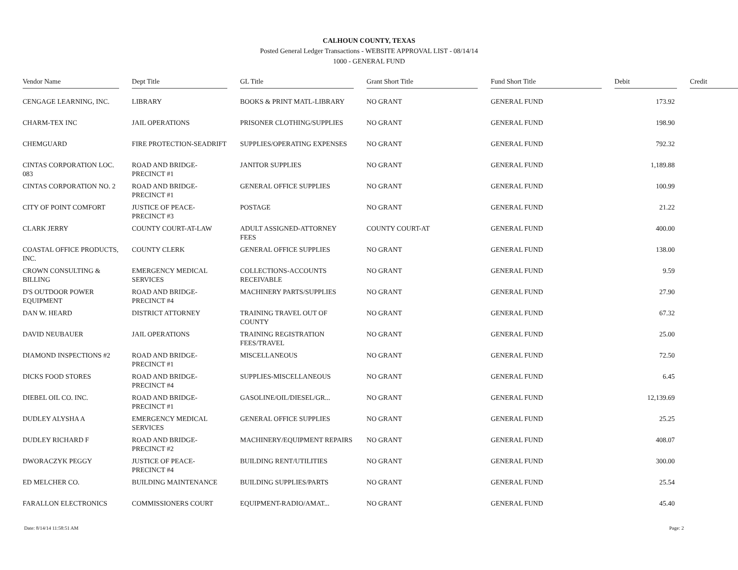CALHOUN COUNTY, TEXAS
Posted General Ledger Transactions - WEBSITE APPROVAL LIST - 08/14/14
1000 - GENERAL FUND
| Vendor Name | | Dept Title | | GL Title | | Grant Short Title | | Fund Short Title | | Debit | | Credit |
| --- | --- | --- | --- | --- | --- | --- | --- | --- | --- | --- | --- | --- |
| CENGAGE LEARNING, INC. | | LIBRARY | | BOOKS & PRINT MATL-LIBRARY | | NO GRANT | | GENERAL FUND | | 173.92 | | |
| CHARM-TEX INC | | JAIL OPERATIONS | | PRISONER CLOTHING/SUPPLIES | | NO GRANT | | GENERAL FUND | | 198.90 | | |
| CHEMGUARD | | FIRE PROTECTION-SEADRIFT | | SUPPLIES/OPERATING EXPENSES | | NO GRANT | | GENERAL FUND | | 792.32 | | |
| CINTAS CORPORATION LOC. 083 | | ROAD AND BRIDGE-PRECINCT #1 | | JANITOR SUPPLIES | | NO GRANT | | GENERAL FUND | | 1,189.88 | | |
| CINTAS CORPORATION NO. 2 | | ROAD AND BRIDGE-PRECINCT #1 | | GENERAL OFFICE SUPPLIES | | NO GRANT | | GENERAL FUND | | 100.99 | | |
| CITY OF POINT COMFORT | | JUSTICE OF PEACE-PRECINCT #3 | | POSTAGE | | NO GRANT | | GENERAL FUND | | 21.22 | | |
| CLARK JERRY | | COUNTY COURT-AT-LAW | | ADULT ASSIGNED-ATTORNEY FEES | | COUNTY COURT-AT | | GENERAL FUND | | 400.00 | | |
| COASTAL OFFICE PRODUCTS, INC. | | COUNTY CLERK | | GENERAL OFFICE SUPPLIES | | NO GRANT | | GENERAL FUND | | 138.00 | | |
| CROWN CONSULTING & BILLING | | EMERGENCY MEDICAL SERVICES | | COLLECTIONS-ACCOUNTS RECEIVABLE | | NO GRANT | | GENERAL FUND | | 9.59 | | |
| D'S OUTDOOR POWER EQUIPMENT | | ROAD AND BRIDGE-PRECINCT #4 | | MACHINERY PARTS/SUPPLIES | | NO GRANT | | GENERAL FUND | | 27.90 | | |
| DAN W. HEARD | | DISTRICT ATTORNEY | | TRAINING TRAVEL OUT OF COUNTY | | NO GRANT | | GENERAL FUND | | 67.32 | | |
| DAVID NEUBAUER | | JAIL OPERATIONS | | TRAINING REGISTRATION FEES/TRAVEL | | NO GRANT | | GENERAL FUND | | 25.00 | | |
| DIAMOND INSPECTIONS #2 | | ROAD AND BRIDGE-PRECINCT #1 | | MISCELLANEOUS | | NO GRANT | | GENERAL FUND | | 72.50 | | |
| DICKS FOOD STORES | | ROAD AND BRIDGE-PRECINCT #4 | | SUPPLIES-MISCELLANEOUS | | NO GRANT | | GENERAL FUND | | 6.45 | | |
| DIEBEL OIL CO. INC. | | ROAD AND BRIDGE-PRECINCT #1 | | GASOLINE/OIL/DIESEL/GR... | | NO GRANT | | GENERAL FUND | | 12,139.69 | | |
| DUDLEY ALYSHA A | | EMERGENCY MEDICAL SERVICES | | GENERAL OFFICE SUPPLIES | | NO GRANT | | GENERAL FUND | | 25.25 | | |
| DUDLEY RICHARD F | | ROAD AND BRIDGE-PRECINCT #2 | | MACHINERY/EQUIPMENT REPAIRS | | NO GRANT | | GENERAL FUND | | 408.07 | | |
| DWORACZYK PEGGY | | JUSTICE OF PEACE-PRECINCT #4 | | BUILDING RENT/UTILITIES | | NO GRANT | | GENERAL FUND | | 300.00 | | |
| ED MELCHER CO. | | BUILDING MAINTENANCE | | BUILDING SUPPLIES/PARTS | | NO GRANT | | GENERAL FUND | | 25.54 | | |
| FARALLON ELECTRONICS | | COMMISSIONERS COURT | | EQUIPMENT-RADIO/AMAT... | | NO GRANT | | GENERAL FUND | | 45.40 | | |
Date: 8/14/14 11:58:51 AM Page: 2